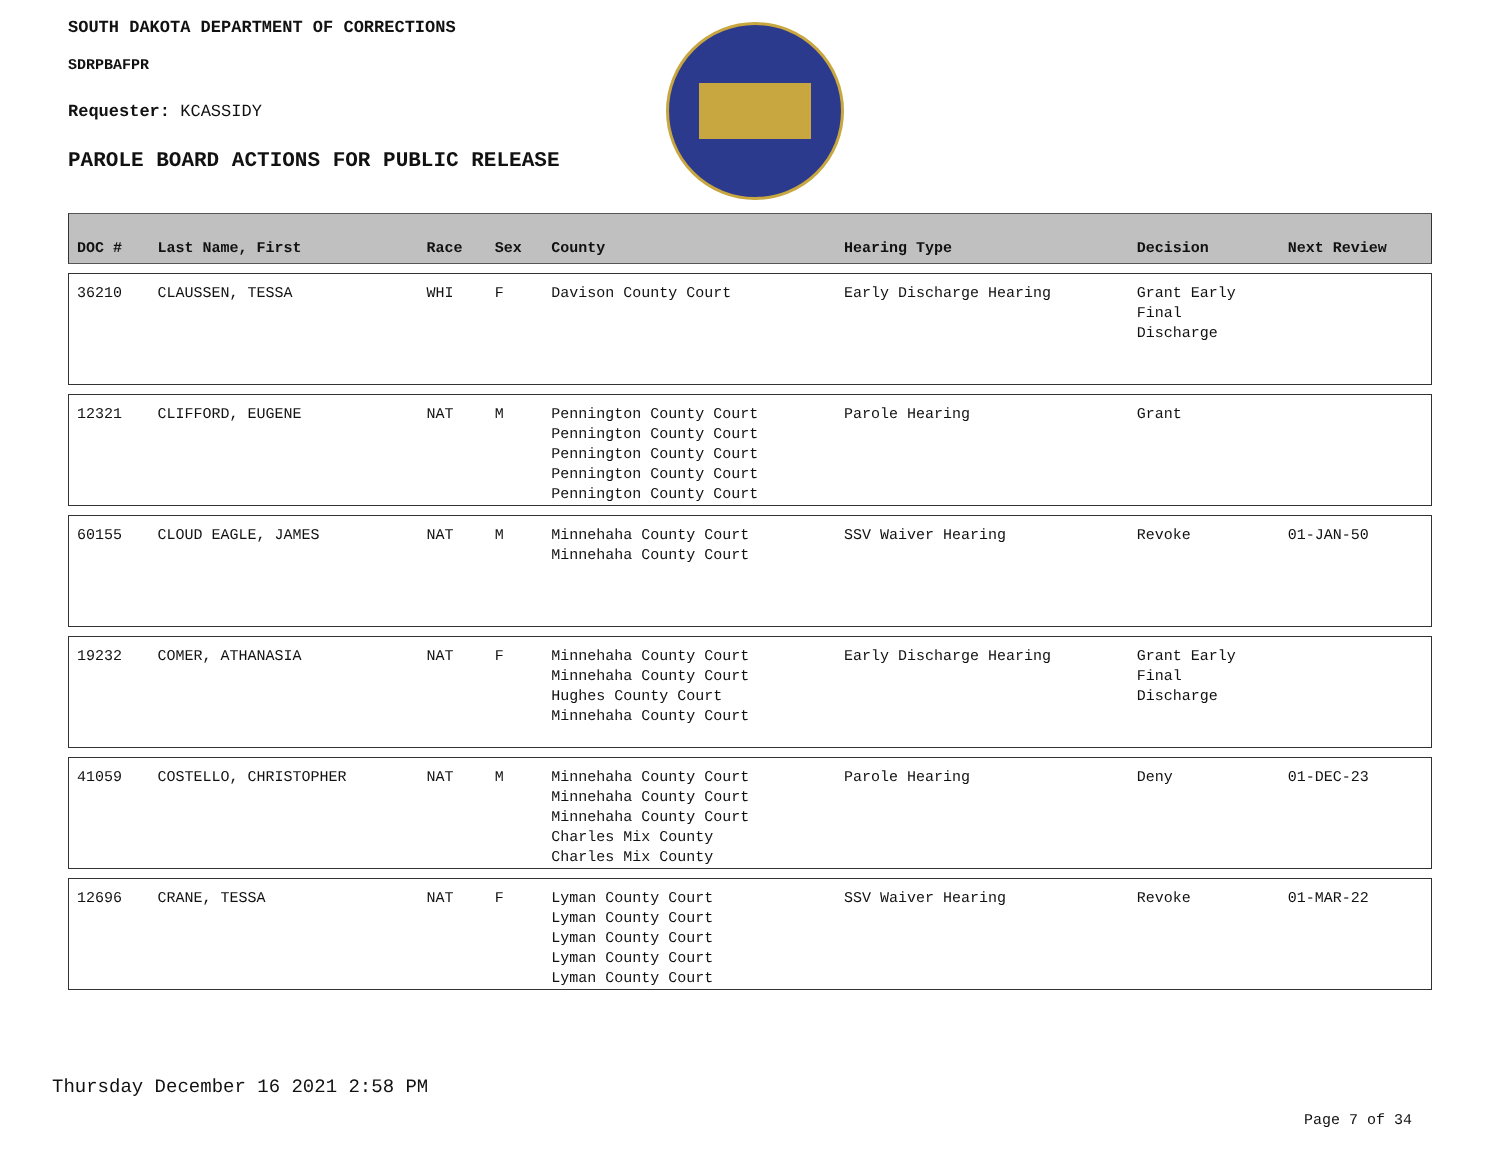SOUTH DAKOTA DEPARTMENT OF CORRECTIONS
SDRPBAFPR
Requester: KCASSIDY
PAROLE BOARD ACTIONS FOR PUBLIC RELEASE
| DOC # | Last Name, First | Race | Sex | County | Hearing Type | Decision | Next Review |
| --- | --- | --- | --- | --- | --- | --- | --- |
| 36210 | CLAUSSEN, TESSA | WHI | F | Davison County Court | Early Discharge Hearing | Grant Early Final Discharge | |
| 12321 | CLIFFORD, EUGENE | NAT | M | Pennington County Court Pennington County Court Pennington County Court Pennington County Court Pennington County Court | Parole Hearing | Grant | |
| 60155 | CLOUD EAGLE, JAMES | NAT | M | Minnehaha County Court Minnehaha County Court | SSV Waiver Hearing | Revoke | 01-JAN-50 |
| 19232 | COMER, ATHANASIA | NAT | F | Minnehaha County Court Minnehaha County Court Hughes County Court Minnehaha County Court | Early Discharge Hearing | Grant Early Final Discharge | |
| 41059 | COSTELLO, CHRISTOPHER | NAT | M | Minnehaha County Court Minnehaha County Court Minnehaha County Court Charles Mix County Charles Mix County | Parole Hearing | Deny | 01-DEC-23 |
| 12696 | CRANE, TESSA | NAT | F | Lyman County Court Lyman County Court Lyman County Court Lyman County Court Lyman County Court | SSV Waiver Hearing | Revoke | 01-MAR-22 |
Thursday December 16 2021 2:58 PM
Page 7 of 34